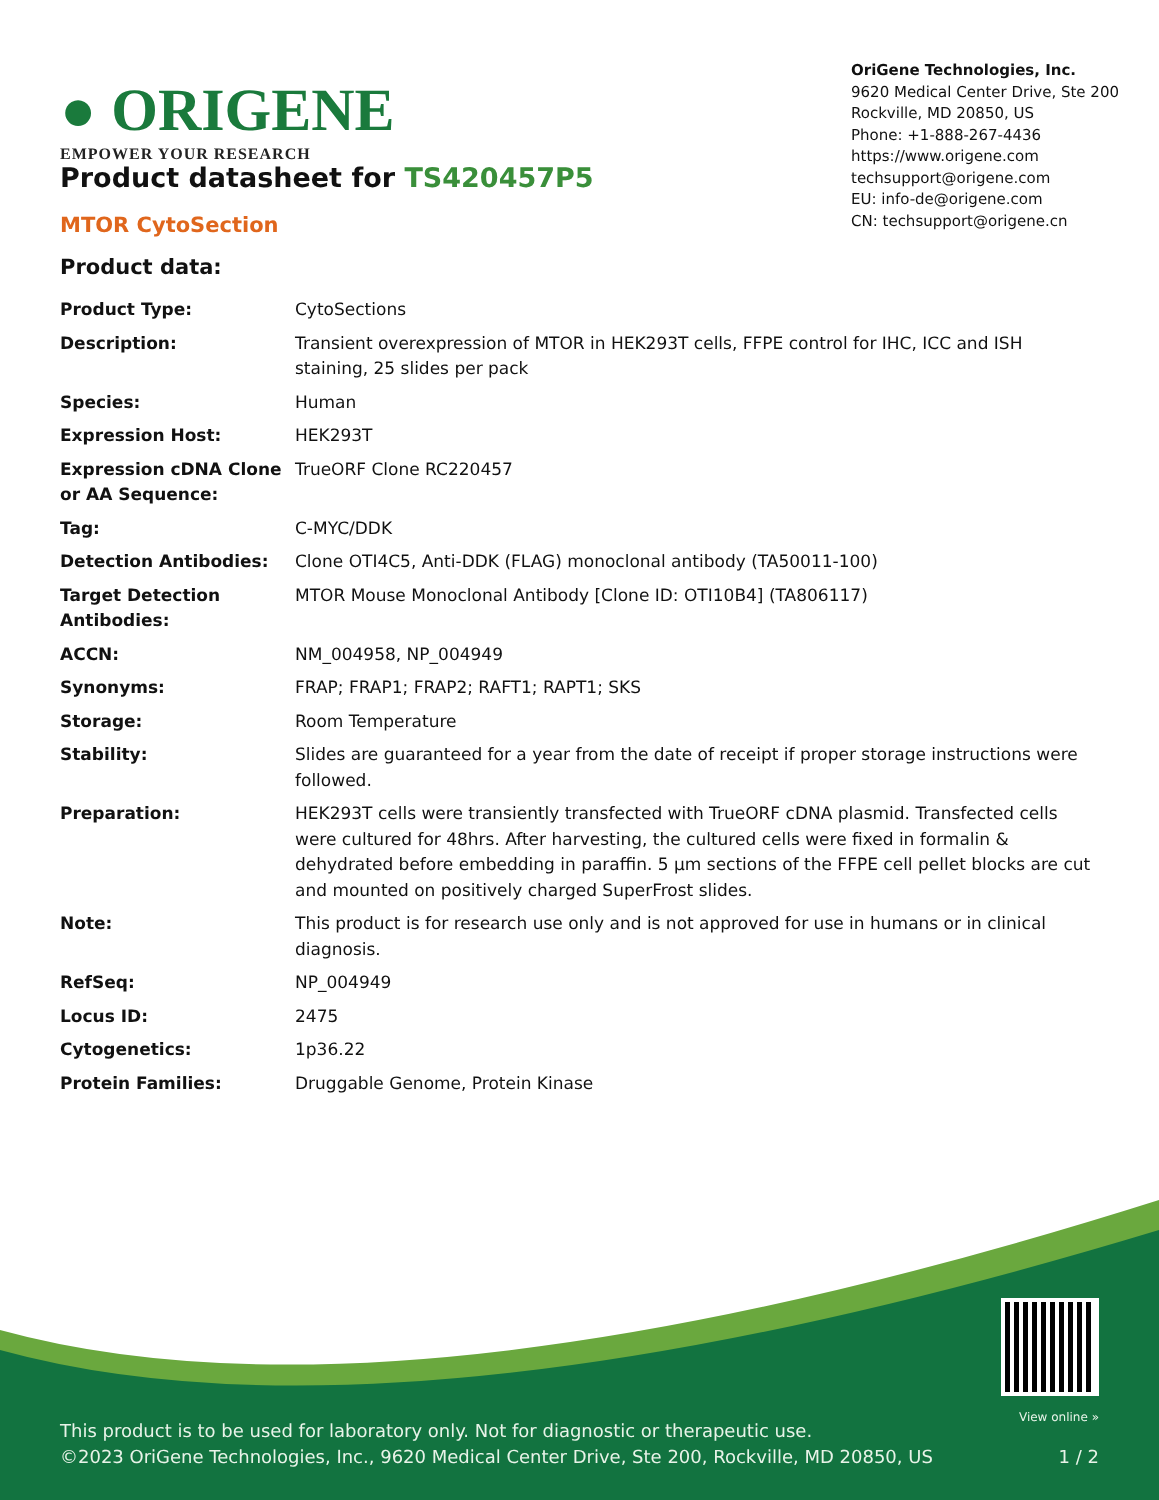● ORIGENE
EMPOWER YOUR RESEARCH
OriGene Technologies, Inc.
9620 Medical Center Drive, Ste 200
Rockville, MD 20850, US
Phone: +1-888-267-4436
https://www.origene.com
techsupport@origene.com
EU: info-de@origene.com
CN: techsupport@origene.cn
Product datasheet for TS420457P5
MTOR CytoSection
Product data:
| Product Type: | CytoSections |
| Description: | Transient overexpression of MTOR in HEK293T cells, FFPE control for IHC, ICC and ISH staining, 25 slides per pack |
| Species: | Human |
| Expression Host: | HEK293T |
| Expression cDNA Clone or AA Sequence: | TrueORF Clone RC220457 |
| Tag: | C-MYC/DDK |
| Detection Antibodies: | Clone OTI4C5, Anti-DDK (FLAG) monoclonal antibody (TA50011-100) |
| Target Detection Antibodies: | MTOR Mouse Monoclonal Antibody [Clone ID: OTI10B4] (TA806117) |
| ACCN: | NM_004958 , NP_004949 |
| Synonyms: | FRAP; FRAP1; FRAP2; RAFT1; RAPT1; SKS |
| Storage: | Room Temperature |
| Stability: | Slides are guaranteed for a year from the date of receipt if proper storage instructions were followed. |
| Preparation: | HEK293T cells were transiently transfected with TrueORF cDNA plasmid. Transfected cells were cultured for 48hrs. After harvesting, the cultured cells were fixed in formalin & dehydrated before embedding in paraffin. 5 µm sections of the FFPE cell pellet blocks are cut and mounted on positively charged SuperFrost slides. |
| Note: | This product is for research use only and is not approved for use in humans or in clinical diagnosis. |
| RefSeq: | NP_004949 |
| Locus ID: | 2475 |
| Cytogenetics: | 1p36.22 |
| Protein Families: | Druggable Genome, Protein Kinase |
This product is to be used for laboratory only. Not for diagnostic or therapeutic use.
©2023 OriGene Technologies, Inc., 9620 Medical Center Drive, Ste 200, Rockville, MD 20850, US
View online »
1 / 2